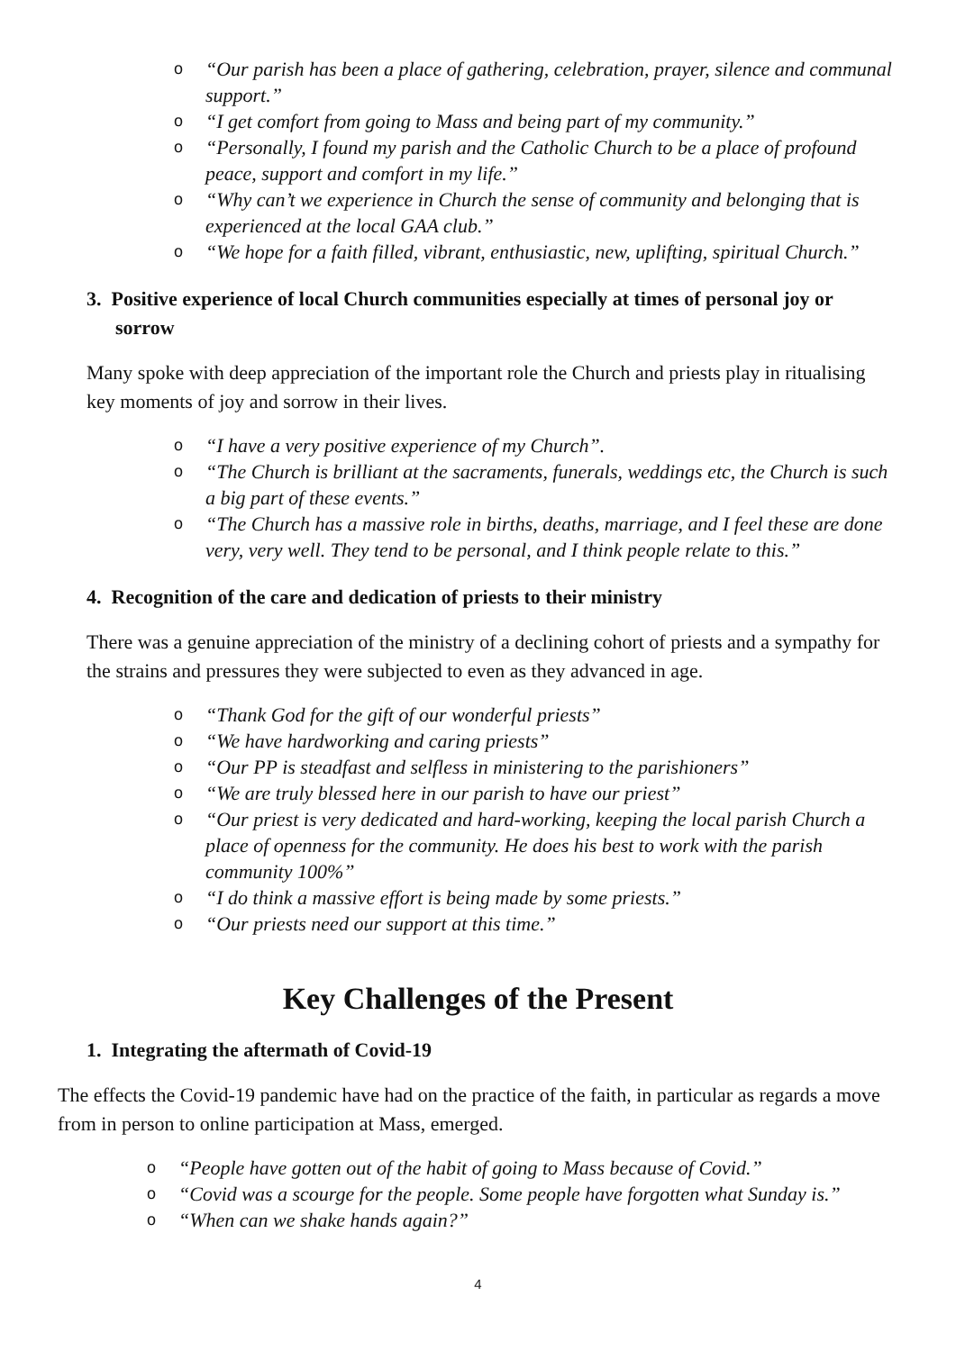o “Our parish has been a place of gathering, celebration, prayer, silence and communal support.”
o “I get comfort from going to Mass and being part of my community.”
o “Personally, I found my parish and the Catholic Church to be a place of profound peace, support and comfort in my life.”
o “Why can’t we experience in Church the sense of community and belonging that is experienced at the local GAA club.”
o “We hope for a faith filled, vibrant, enthusiastic, new, uplifting, spiritual Church.”
3. Positive experience of local Church communities especially at times of personal joy or sorrow
Many spoke with deep appreciation of the important role the Church and priests play in ritualising key moments of joy and sorrow in their lives.
o “I have a very positive experience of my Church”.
o “The Church is brilliant at the sacraments, funerals, weddings etc, the Church is such a big part of these events.”
o “The Church has a massive role in births, deaths, marriage, and I feel these are done very, very well. They tend to be personal, and I think people relate to this.”
4. Recognition of the care and dedication of priests to their ministry
There was a genuine appreciation of the ministry of a declining cohort of priests and a sympathy for the strains and pressures they were subjected to even as they advanced in age.
o “Thank God for the gift of our wonderful priests”
o “We have hardworking and caring priests”
o “Our PP is steadfast and selfless in ministering to the parishioners”
o “We are truly blessed here in our parish to have our priest”
o “Our priest is very dedicated and hard-working, keeping the local parish Church a place of openness for the community. He does his best to work with the parish community 100%”
o “I do think a massive effort is being made by some priests.”
o “Our priests need our support at this time.”
Key Challenges of the Present
1. Integrating the aftermath of Covid-19
The effects the Covid-19 pandemic have had on the practice of the faith, in particular as regards a move from in person to online participation at Mass, emerged.
o “People have gotten out of the habit of going to Mass because of Covid.”
o “Covid was a scourge for the people. Some people have forgotten what Sunday is.”
o “When can we shake hands again?”
4